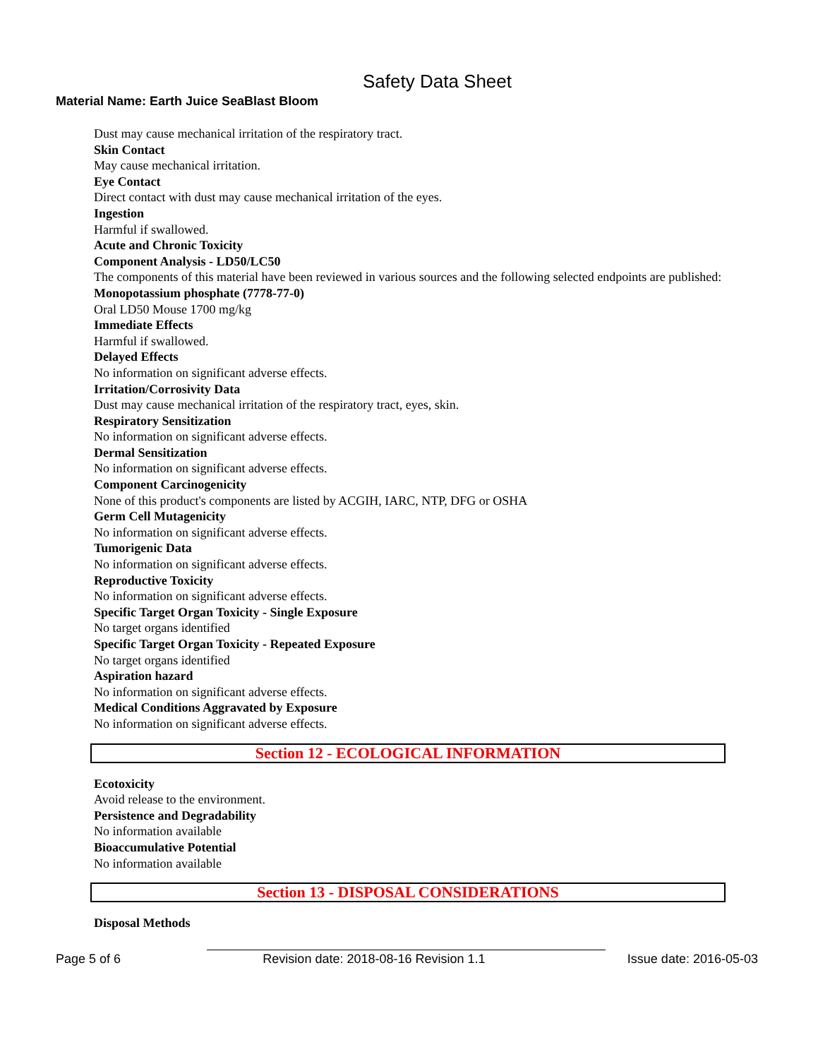Safety Data Sheet
Material Name: Earth Juice SeaBlast Bloom
Dust may cause mechanical irritation of the respiratory tract.
Skin Contact
May cause mechanical irritation.
Eye Contact
Direct contact with dust may cause mechanical irritation of the eyes.
Ingestion
Harmful if swallowed.
Acute and Chronic Toxicity
Component Analysis - LD50/LC50
The components of this material have been reviewed in various sources and the following selected endpoints are published:
Monopotassium phosphate (7778-77-0)
Oral LD50 Mouse 1700 mg/kg
Immediate Effects
Harmful if swallowed.
Delayed Effects
No information on significant adverse effects.
Irritation/Corrosivity Data
Dust may cause mechanical irritation of the respiratory tract, eyes, skin.
Respiratory Sensitization
No information on significant adverse effects.
Dermal Sensitization
No information on significant adverse effects.
Component Carcinogenicity
None of this product's components are listed by ACGIH, IARC, NTP, DFG or OSHA
Germ Cell Mutagenicity
No information on significant adverse effects.
Tumorigenic Data
No information on significant adverse effects.
Reproductive Toxicity
No information on significant adverse effects.
Specific Target Organ Toxicity - Single Exposure
No target organs identified
Specific Target Organ Toxicity - Repeated Exposure
No target organs identified
Aspiration hazard
No information on significant adverse effects.
Medical Conditions Aggravated by Exposure
No information on significant adverse effects.
Section 12 - ECOLOGICAL INFORMATION
Ecotoxicity
Avoid release to the environment.
Persistence and Degradability
No information available
Bioaccumulative Potential
No information available
Section 13 - DISPOSAL CONSIDERATIONS
Disposal Methods
Page 5 of 6 Revision date: 2018-08-16 Revision 1.1 Issue date: 2016-05-03